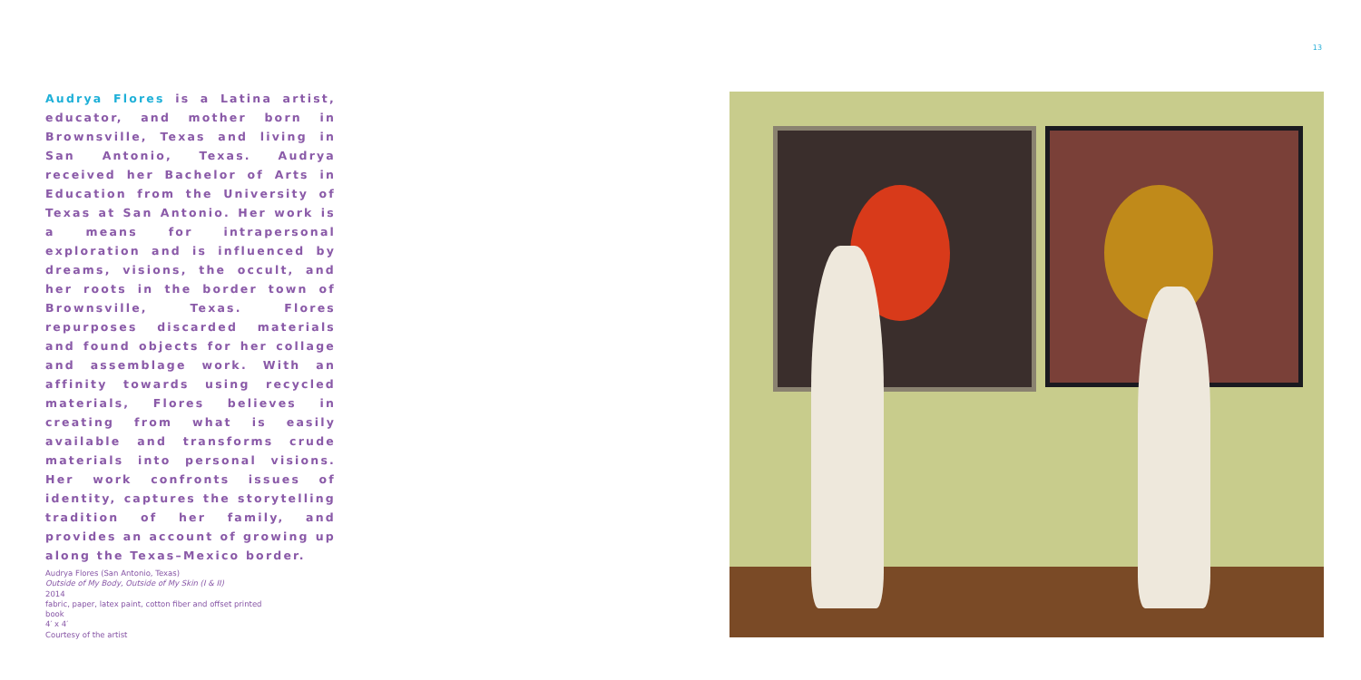13
Audrya Flores is a Latina artist, educator, and mother born in Brownsville, Texas and living in San Antonio, Texas. Audrya received her Bachelor of Arts in Education from the University of Texas at San Antonio. Her work is a means for intrapersonal exploration and is influenced by dreams, visions, the occult, and her roots in the border town of Brownsville, Texas. Flores repurposes discarded materials and found objects for her collage and assemblage work. With an affinity towards using recycled materials, Flores believes in creating from what is easily available and transforms crude materials into personal visions. Her work confronts issues of identity, captures the storytelling tradition of her family, and provides an account of growing up along the Texas–Mexico border.
Audrya Flores (San Antonio, Texas)
Outside of My Body, Outside of My Skin (I & II)
2014
fabric, paper, latex paint, cotton fiber and offset printed book
4′ x 4′
Courtesy of the artist